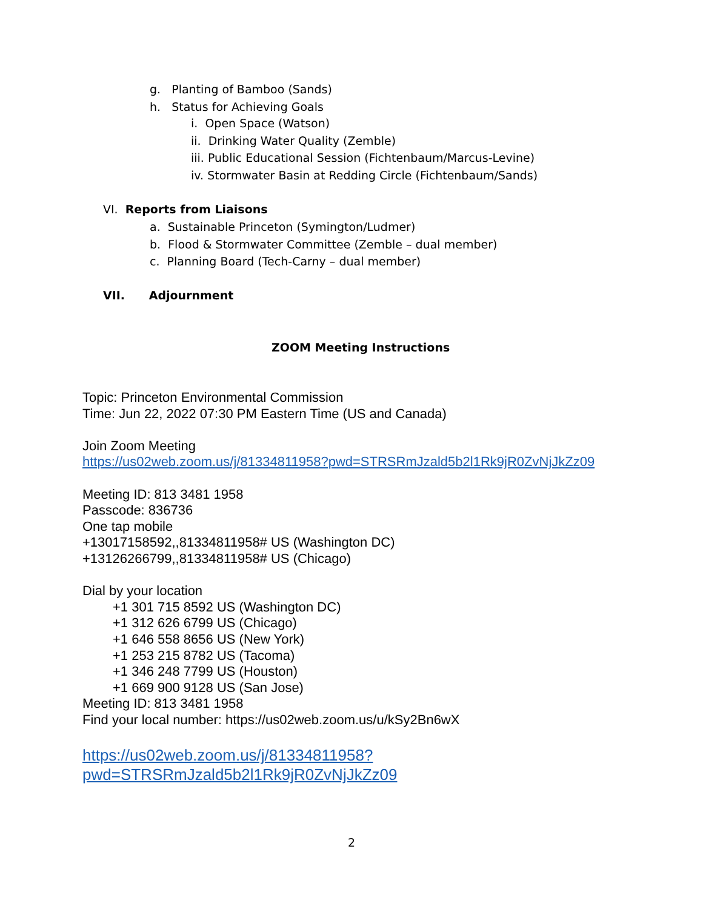g. Planting of Bamboo (Sands)
h. Status for Achieving Goals
i. Open Space (Watson)
ii. Drinking Water Quality (Zemble)
iii. Public Educational Session (Fichtenbaum/Marcus-Levine)
iv. Stormwater Basin at Redding Circle (Fichtenbaum/Sands)
VI. Reports from Liaisons
a. Sustainable Princeton (Symington/Ludmer)
b. Flood & Stormwater Committee (Zemble – dual member)
c. Planning Board (Tech-Carny – dual member)
VII. Adjournment
ZOOM Meeting Instructions
Topic: Princeton Environmental Commission
Time: Jun 22, 2022 07:30 PM Eastern Time (US and Canada)
Join Zoom Meeting
https://us02web.zoom.us/j/81334811958?pwd=STRSRmJzald5b2l1Rk9jR0ZvNjJkZz09
Meeting ID: 813 3481 1958
Passcode: 836736
One tap mobile
+13017158592,,81334811958# US (Washington DC)
+13126266799,,81334811958# US (Chicago)
Dial by your location
+1 301 715 8592 US (Washington DC)
+1 312 626 6799 US (Chicago)
+1 646 558 8656 US (New York)
+1 253 215 8782 US (Tacoma)
+1 346 248 7799 US (Houston)
+1 669 900 9128 US (San Jose)
Meeting ID: 813 3481 1958
Find your local number: https://us02web.zoom.us/u/kSy2Bn6wX
https://us02web.zoom.us/j/81334811958?
pwd=STRSRmJzald5b2l1Rk9jR0ZvNjJkZz09
2